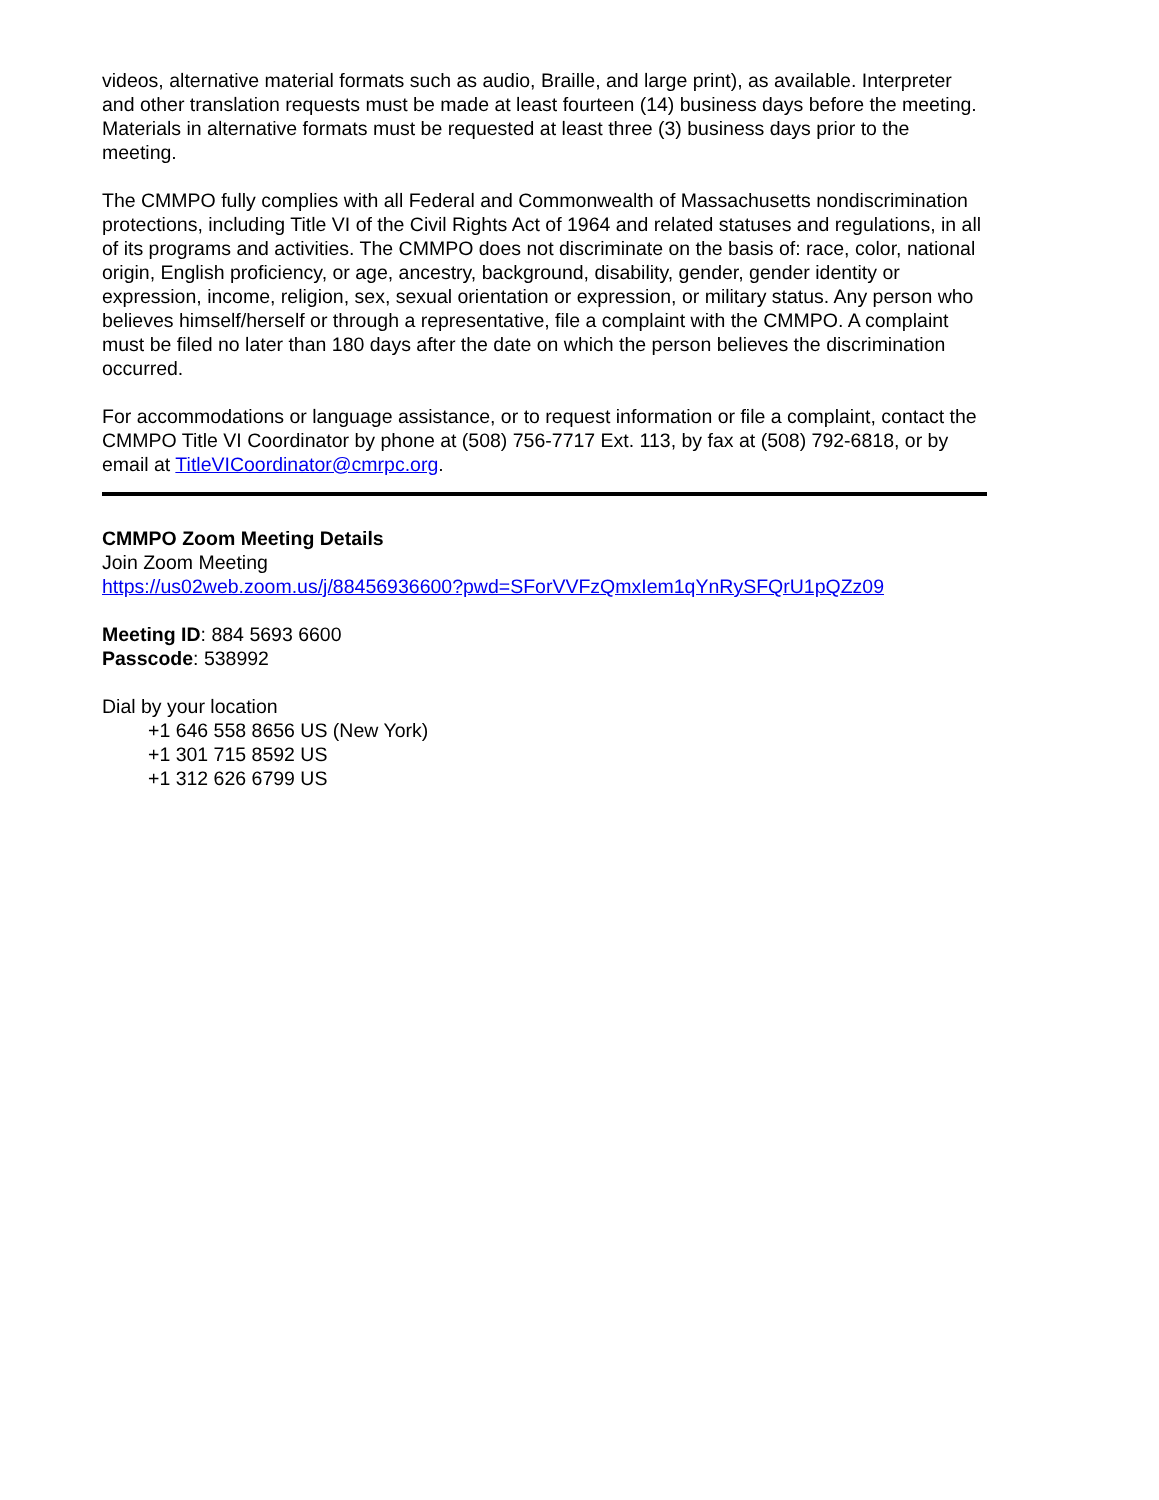videos, alternative material formats such as audio, Braille, and large print), as available. Interpreter and other translation requests must be made at least fourteen (14) business days before the meeting. Materials in alternative formats must be requested at least three (3) business days prior to the meeting.
The CMMPO fully complies with all Federal and Commonwealth of Massachusetts nondiscrimination protections, including Title VI of the Civil Rights Act of 1964 and related statuses and regulations, in all of its programs and activities. The CMMPO does not discriminate on the basis of: race, color, national origin, English proficiency, or age, ancestry, background, disability, gender, gender identity or expression, income, religion, sex, sexual orientation or expression, or military status. Any person who believes himself/herself or through a representative, file a complaint with the CMMPO. A complaint must be filed no later than 180 days after the date on which the person believes the discrimination occurred.
For accommodations or language assistance, or to request information or file a complaint, contact the CMMPO Title VI Coordinator by phone at (508) 756-7717 Ext. 113, by fax at (508) 792-6818, or by email at TitleVICoordinator@cmrpc.org.
CMMPO Zoom Meeting Details
Join Zoom Meeting
https://us02web.zoom.us/j/88456936600?pwd=SForVVFzQmxIem1qYnRySFQrU1pQZz09
Meeting ID: 884 5693 6600
Passcode: 538992
Dial by your location
+1 646 558 8656 US (New York)
+1 301 715 8592 US
+1 312 626 6799 US